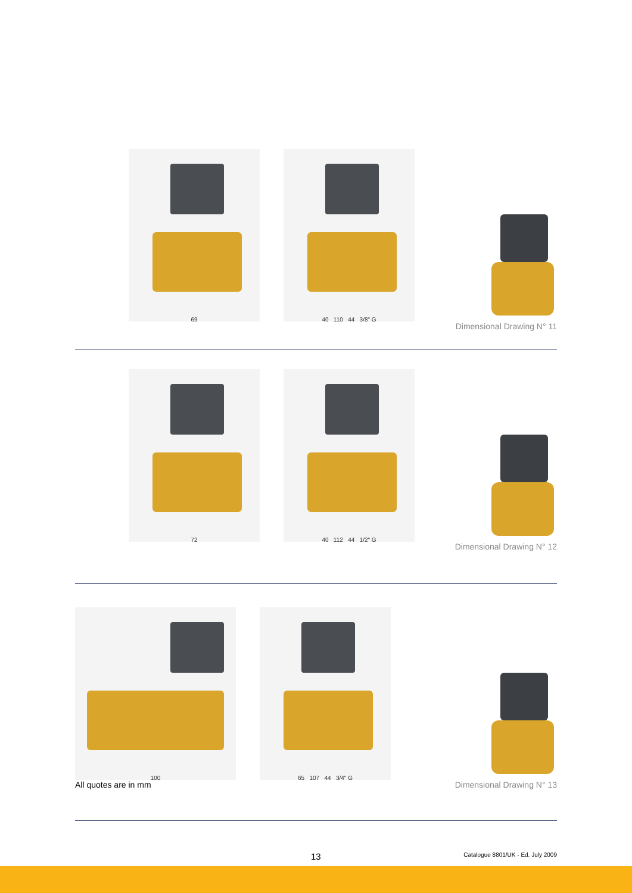69
40 110 44 3/8" G
Dimensional Drawing N° 11
72
40 112 44 1/2" G
Dimensional Drawing N° 12
100
65 107 44 3/4" G
All quotes are in mm Dimensional Drawing N° 13
13 Catalogue 8801/UK - Ed. July 2009